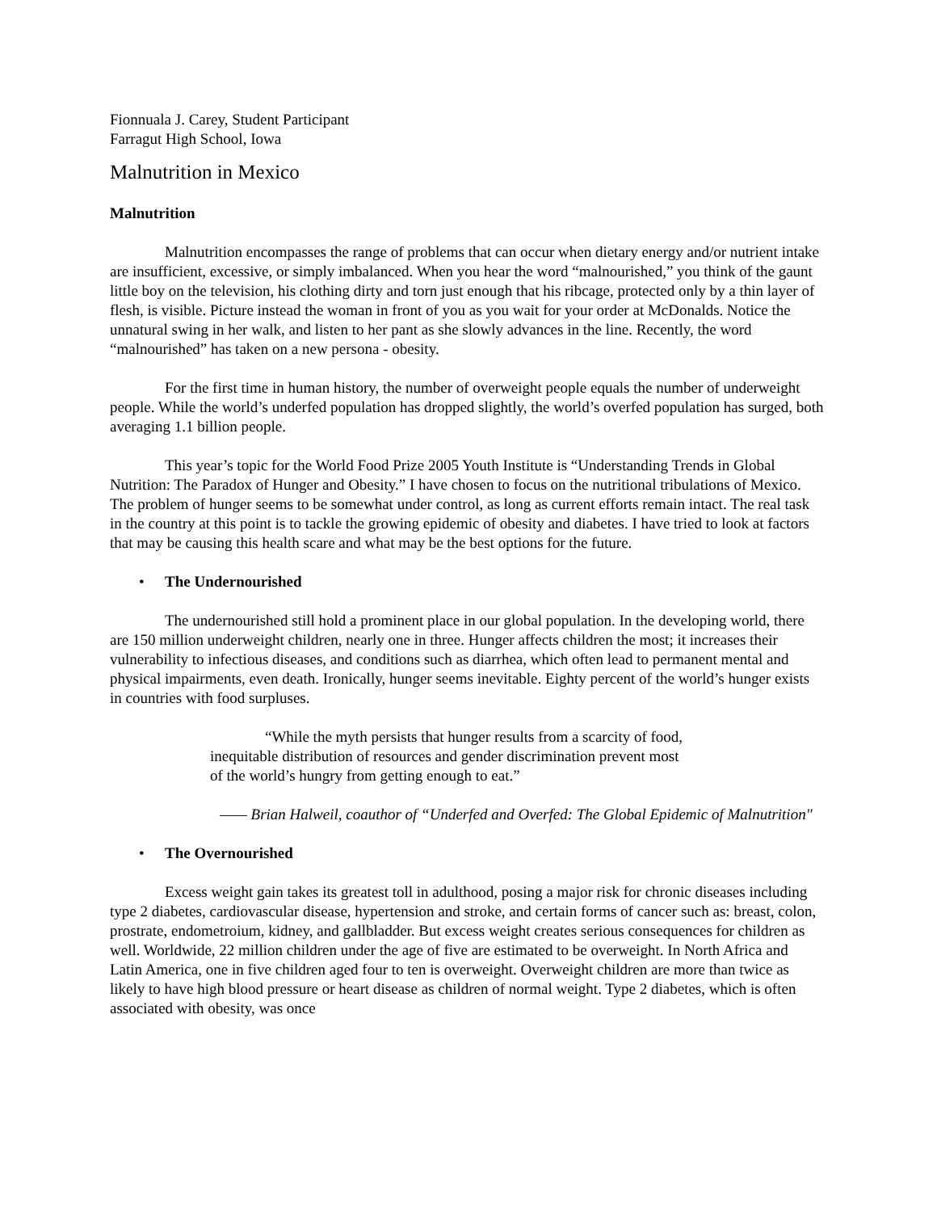Fionnuala J. Carey, Student Participant
Farragut High School, Iowa
Malnutrition in Mexico
Malnutrition
Malnutrition encompasses the range of problems that can occur when dietary energy and/or nutrient intake are insufficient, excessive, or simply imbalanced. When you hear the word “malnourished,” you think of the gaunt little boy on the television, his clothing dirty and torn just enough that his ribcage, protected only by a thin layer of flesh, is visible. Picture instead the woman in front of you as you wait for your order at McDonalds. Notice the unnatural swing in her walk, and listen to her pant as she slowly advances in the line. Recently, the word “malnourished” has taken on a new persona - obesity.
For the first time in human history, the number of overweight people equals the number of underweight people. While the world’s underfed population has dropped slightly, the world’s overfed population has surged, both averaging 1.1 billion people.
This year’s topic for the World Food Prize 2005 Youth Institute is “Understanding Trends in Global Nutrition: The Paradox of Hunger and Obesity.” I have chosen to focus on the nutritional tribulations of Mexico. The problem of hunger seems to be somewhat under control, as long as current efforts remain intact. The real task in the country at this point is to tackle the growing epidemic of obesity and diabetes. I have tried to look at factors that may be causing this health scare and what may be the best options for the future.
• The Undernourished
The undernourished still hold a prominent place in our global population. In the developing world, there are 150 million underweight children, nearly one in three. Hunger affects children the most; it increases their vulnerability to infectious diseases, and conditions such as diarrhea, which often lead to permanent mental and physical impairments, even death. Ironically, hunger seems inevitable. Eighty percent of the world’s hunger exists in countries with food surpluses.
“While the myth persists that hunger results from a scarcity of food, inequitable distribution of resources and gender discrimination prevent most of the world’s hungry from getting enough to eat.”
—— Brian Halweil, coauthor of “Underfed and Overfed: The Global Epidemic of Malnutrition"
• The Overnourished
Excess weight gain takes its greatest toll in adulthood, posing a major risk for chronic diseases including type 2 diabetes, cardiovascular disease, hypertension and stroke, and certain forms of cancer such as: breast, colon, prostrate, endometroium, kidney, and gallbladder. But excess weight creates serious consequences for children as well. Worldwide, 22 million children under the age of five are estimated to be overweight. In North Africa and Latin America, one in five children aged four to ten is overweight. Overweight children are more than twice as likely to have high blood pressure or heart disease as children of normal weight. Type 2 diabetes, which is often associated with obesity, was once